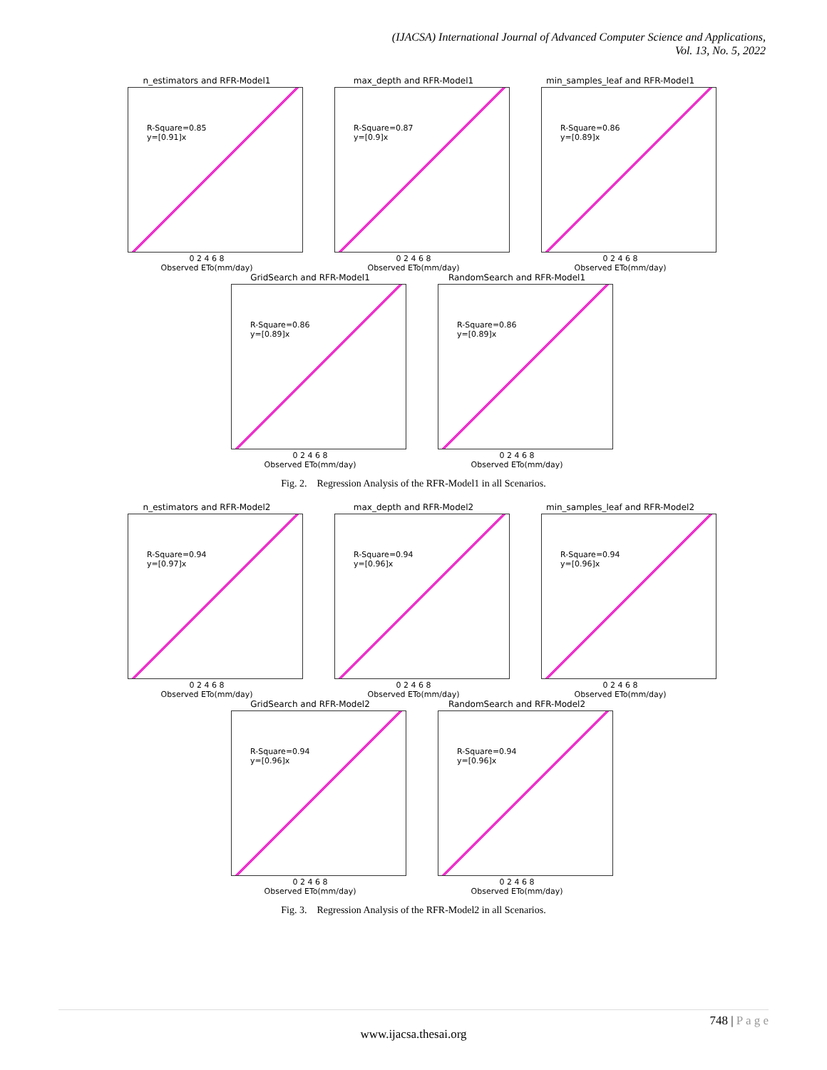(IJACSA) International Journal of Advanced Computer Science and Applications,
Vol. 13, No. 5, 2022
n_estimators and RFR-Model1
R-Square=0.85
y=[0.91]x
0 2 4 6 8
Observed ETo(mm/day)
max_depth and RFR-Model1
R-Square=0.87
y=[0.9]x
0 2 4 6 8
Observed ETo(mm/day)
min_samples_leaf and RFR-Model1
R-Square=0.86
y=[0.89]x
0 2 4 6 8
Observed ETo(mm/day)
GridSearch and RFR-Model1
R-Square=0.86
y=[0.89]x
0 2 4 6 8
Observed ETo(mm/day)
RandomSearch and RFR-Model1
R-Square=0.86
y=[0.89]x
0 2 4 6 8
Observed ETo(mm/day)
Fig. 2. Regression Analysis of the RFR-Model1 in all Scenarios.
n_estimators and RFR-Model2
R-Square=0.94
y=[0.97]x
0 2 4 6 8
Observed ETo(mm/day)
max_depth and RFR-Model2
R-Square=0.94
y=[0.96]x
0 2 4 6 8
Observed ETo(mm/day)
min_samples_leaf and RFR-Model2
R-Square=0.94
y=[0.96]x
0 2 4 6 8
Observed ETo(mm/day)
GridSearch and RFR-Model2
R-Square=0.94
y=[0.96]x
0 2 4 6 8
Observed ETo(mm/day)
RandomSearch and RFR-Model2
R-Square=0.94
y=[0.96]x
0 2 4 6 8
Observed ETo(mm/day)
Fig. 3. Regression Analysis of the RFR-Model2 in all Scenarios.
748 | P a g e
www.ijacsa.thesai.org